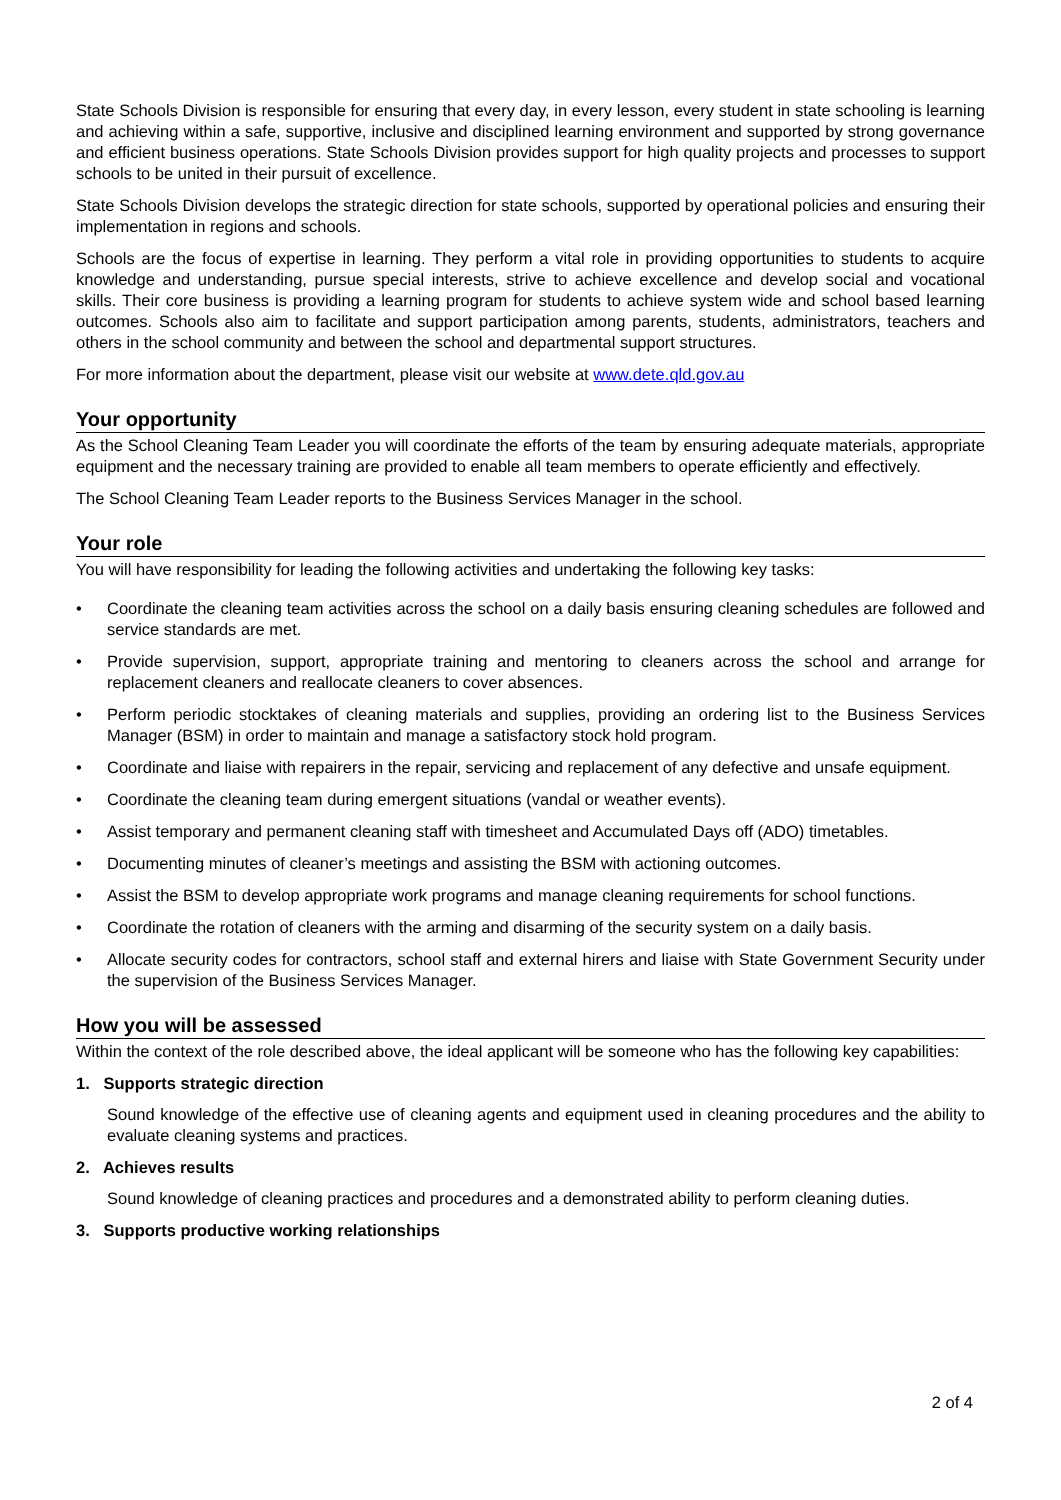State Schools Division is responsible for ensuring that every day, in every lesson, every student in state schooling is learning and achieving within a safe, supportive, inclusive and disciplined learning environment and supported by strong governance and efficient business operations. State Schools Division provides support for high quality projects and processes to support schools to be united in their pursuit of excellence.
State Schools Division develops the strategic direction for state schools, supported by operational policies and ensuring their implementation in regions and schools.
Schools are the focus of expertise in learning. They perform a vital role in providing opportunities to students to acquire knowledge and understanding, pursue special interests, strive to achieve excellence and develop social and vocational skills. Their core business is providing a learning program for students to achieve system wide and school based learning outcomes. Schools also aim to facilitate and support participation among parents, students, administrators, teachers and others in the school community and between the school and departmental support structures.
For more information about the department, please visit our website at www.dete.qld.gov.au
Your opportunity
As the School Cleaning Team Leader you will coordinate the efforts of the team by ensuring adequate materials, appropriate equipment and the necessary training are provided to enable all team members to operate efficiently and effectively.
The School Cleaning Team Leader reports to the Business Services Manager in the school.
Your role
You will have responsibility for leading the following activities and undertaking the following key tasks:
• Coordinate the cleaning team activities across the school on a daily basis ensuring cleaning schedules are followed and service standards are met.
• Provide supervision, support, appropriate training and mentoring to cleaners across the school and arrange for replacement cleaners and reallocate cleaners to cover absences.
• Perform periodic stocktakes of cleaning materials and supplies, providing an ordering list to the Business Services Manager (BSM) in order to maintain and manage a satisfactory stock hold program.
• Coordinate and liaise with repairers in the repair, servicing and replacement of any defective and unsafe equipment.
• Coordinate the cleaning team during emergent situations (vandal or weather events).
• Assist temporary and permanent cleaning staff with timesheet and Accumulated Days off (ADO) timetables.
• Documenting minutes of cleaner’s meetings and assisting the BSM with actioning outcomes.
• Assist the BSM to develop appropriate work programs and manage cleaning requirements for school functions.
• Coordinate the rotation of cleaners with the arming and disarming of the security system on a daily basis.
• Allocate security codes for contractors, school staff and external hirers and liaise with State Government Security under the supervision of the Business Services Manager.
How you will be assessed
Within the context of the role described above, the ideal applicant will be someone who has the following key capabilities:
1. Supports strategic direction
Sound knowledge of the effective use of cleaning agents and equipment used in cleaning procedures and the ability to evaluate cleaning systems and practices.
2. Achieves results
Sound knowledge of cleaning practices and procedures and a demonstrated ability to perform cleaning duties.
3. Supports productive working relationships
2 of 4